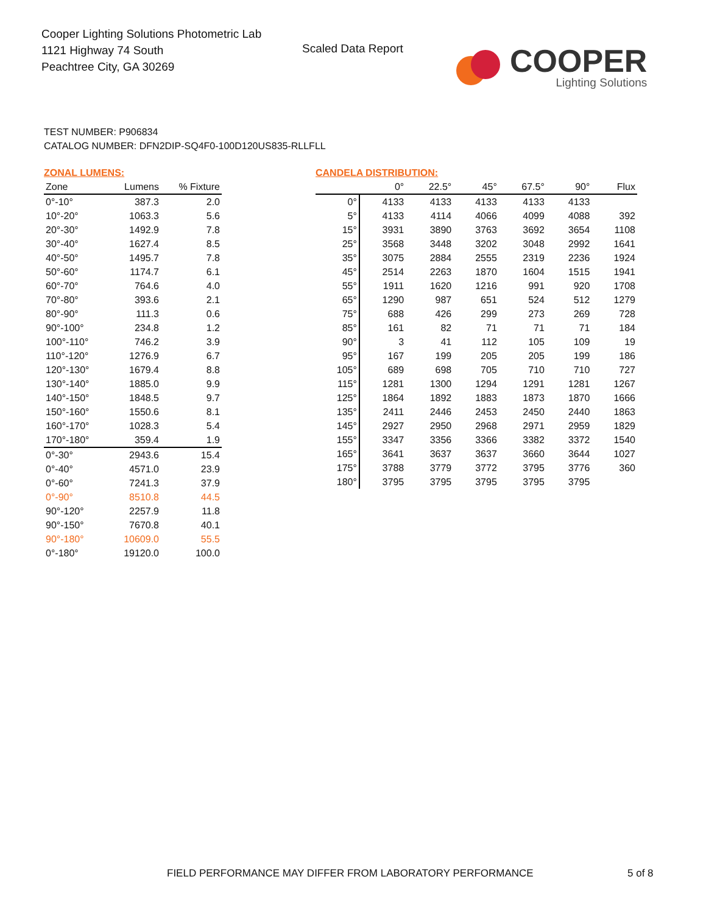Cooper Lighting Solutions Photometric Lab
1121 Highway 74 South
Peachtree City, GA 30269
Scaled Data Report
COOPER
Lighting Solutions
TEST NUMBER: P906834
CATALOG NUMBER: DFN2DIP-SQ4F0-100D120US835-RLLFLL
ZONAL LUMENS:
| Zone | Lumens | % Fixture |
| --- | --- | --- |
| 0°-10° | 387.3 | 2.0 |
| 10°-20° | 1063.3 | 5.6 |
| 20°-30° | 1492.9 | 7.8 |
| 30°-40° | 1627.4 | 8.5 |
| 40°-50° | 1495.7 | 7.8 |
| 50°-60° | 1174.7 | 6.1 |
| 60°-70° | 764.6 | 4.0 |
| 70°-80° | 393.6 | 2.1 |
| 80°-90° | 111.3 | 0.6 |
| 90°-100° | 234.8 | 1.2 |
| 100°-110° | 746.2 | 3.9 |
| 110°-120° | 1276.9 | 6.7 |
| 120°-130° | 1679.4 | 8.8 |
| 130°-140° | 1885.0 | 9.9 |
| 140°-150° | 1848.5 | 9.7 |
| 150°-160° | 1550.6 | 8.1 |
| 160°-170° | 1028.3 | 5.4 |
| 170°-180° | 359.4 | 1.9 |
| 0°-30° | 2943.6 | 15.4 |
| 0°-40° | 4571.0 | 23.9 |
| 0°-60° | 7241.3 | 37.9 |
| 0°-90° | 8510.8 | 44.5 |
| 90°-120° | 2257.9 | 11.8 |
| 90°-150° | 7670.8 | 40.1 |
| 90°-180° | 10609.0 | 55.5 |
| 0°-180° | 19120.0 | 100.0 |
CANDELA DISTRIBUTION:
| | 0° | 22.5° | 45° | 67.5° | 90° | Flux |
| --- | --- | --- | --- | --- | --- | --- |
| 0° | 4133 | 4133 | 4133 | 4133 | 4133 | |
| 5° | 4133 | 4114 | 4066 | 4099 | 4088 | 392 |
| 15° | 3931 | 3890 | 3763 | 3692 | 3654 | 1108 |
| 25° | 3568 | 3448 | 3202 | 3048 | 2992 | 1641 |
| 35° | 3075 | 2884 | 2555 | 2319 | 2236 | 1924 |
| 45° | 2514 | 2263 | 1870 | 1604 | 1515 | 1941 |
| 55° | 1911 | 1620 | 1216 | 991 | 920 | 1708 |
| 65° | 1290 | 987 | 651 | 524 | 512 | 1279 |
| 75° | 688 | 426 | 299 | 273 | 269 | 728 |
| 85° | 161 | 82 | 71 | 71 | 71 | 184 |
| 90° | 3 | 41 | 112 | 105 | 109 | 19 |
| 95° | 167 | 199 | 205 | 205 | 199 | 186 |
| 105° | 689 | 698 | 705 | 710 | 710 | 727 |
| 115° | 1281 | 1300 | 1294 | 1291 | 1281 | 1267 |
| 125° | 1864 | 1892 | 1883 | 1873 | 1870 | 1666 |
| 135° | 2411 | 2446 | 2453 | 2450 | 2440 | 1863 |
| 145° | 2927 | 2950 | 2968 | 2971 | 2959 | 1829 |
| 155° | 3347 | 3356 | 3366 | 3382 | 3372 | 1540 |
| 165° | 3641 | 3637 | 3637 | 3660 | 3644 | 1027 |
| 175° | 3788 | 3779 | 3772 | 3795 | 3776 | 360 |
| 180° | 3795 | 3795 | 3795 | 3795 | 3795 | |
FIELD PERFORMANCE MAY DIFFER FROM LABORATORY PERFORMANCE
5 of 8